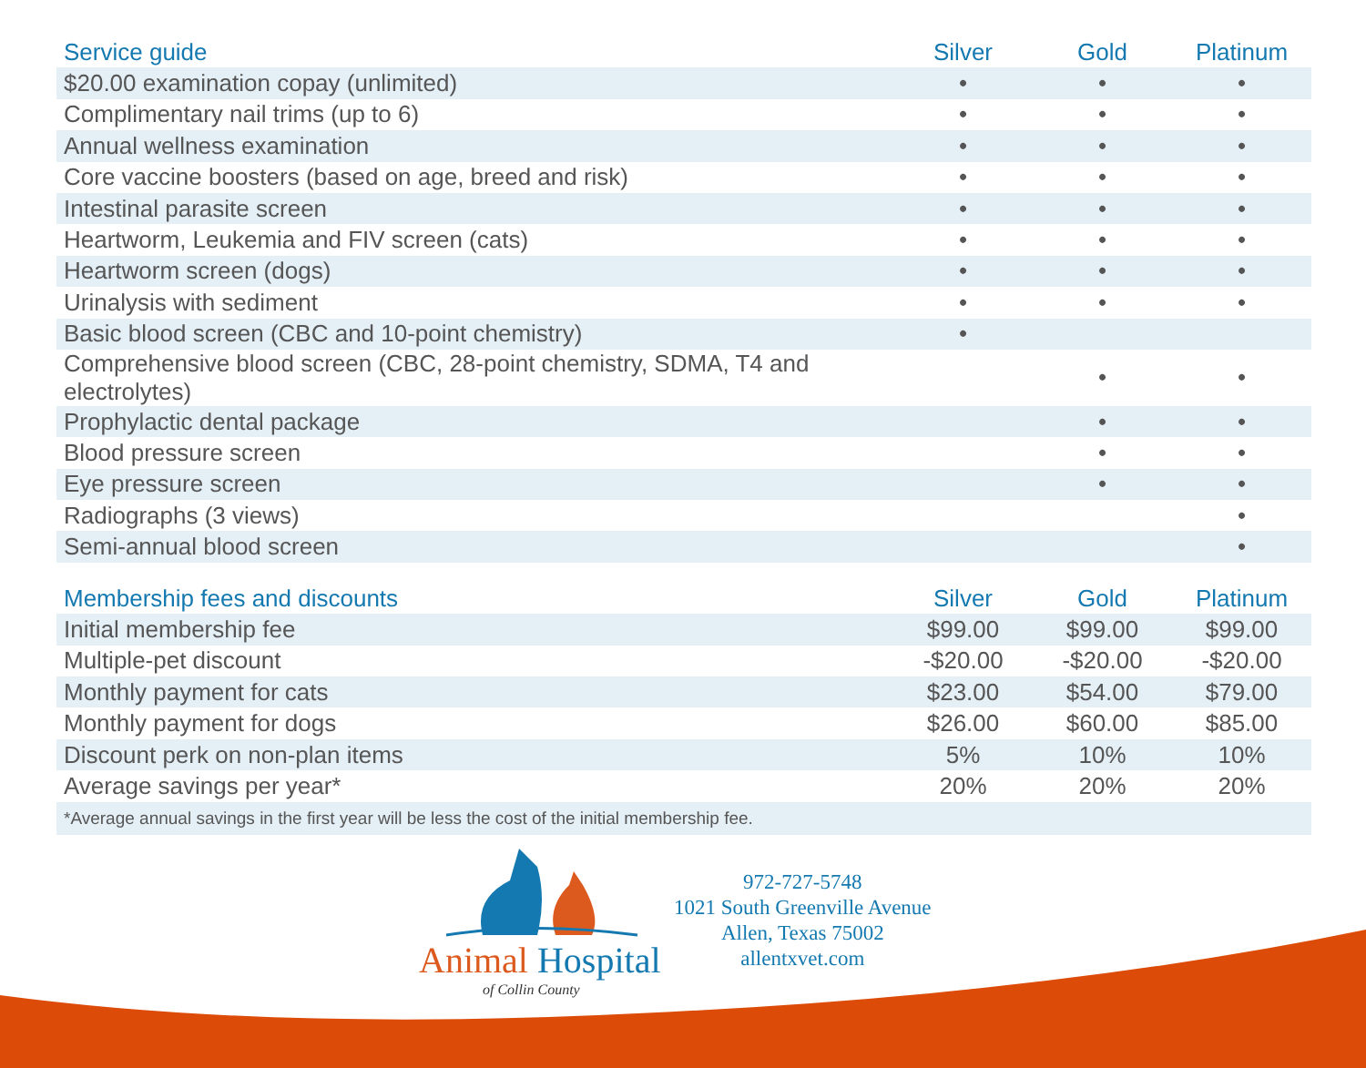| Service guide | Silver | Gold | Platinum |
| --- | --- | --- | --- |
| $20.00 examination copay (unlimited) | • | • | • |
| Complimentary nail trims (up to 6) | • | • | • |
| Annual wellness examination | • | • | • |
| Core vaccine boosters (based on age, breed and risk) | • | • | • |
| Intestinal parasite screen | • | • | • |
| Heartworm, Leukemia and FIV screen (cats) | • | • | • |
| Heartworm screen (dogs) | • | • | • |
| Urinalysis with sediment | • | • | • |
| Basic blood screen (CBC and 10-point chemistry) | • | | |
| Comprehensive blood screen (CBC, 28-point chemistry, SDMA, T4 and electrolytes) | | • | • |
| Prophylactic dental package | | • | • |
| Blood pressure screen | | • | • |
| Eye pressure screen | | • | • |
| Radiographs (3 views) | | | • |
| Semi-annual blood screen | | | • |
| Membership fees and discounts | Silver | Gold | Platinum |
| --- | --- | --- | --- |
| Initial membership fee | $99.00 | $99.00 | $99.00 |
| Multiple-pet discount | -$20.00 | -$20.00 | -$20.00 |
| Monthly payment for cats | $23.00 | $54.00 | $79.00 |
| Monthly payment for dogs | $26.00 | $60.00 | $85.00 |
| Discount perk on non-plan items | 5% | 10% | 10% |
| Average savings per year* | 20% | 20% | 20% |
| *Average annual savings in the first year will be less the cost of the initial membership fee. | | | |
Animal Hospital
of Collin County
972-727-5748
1021 South Greenville Avenue
Allen, Texas 75002
allentxvet.com